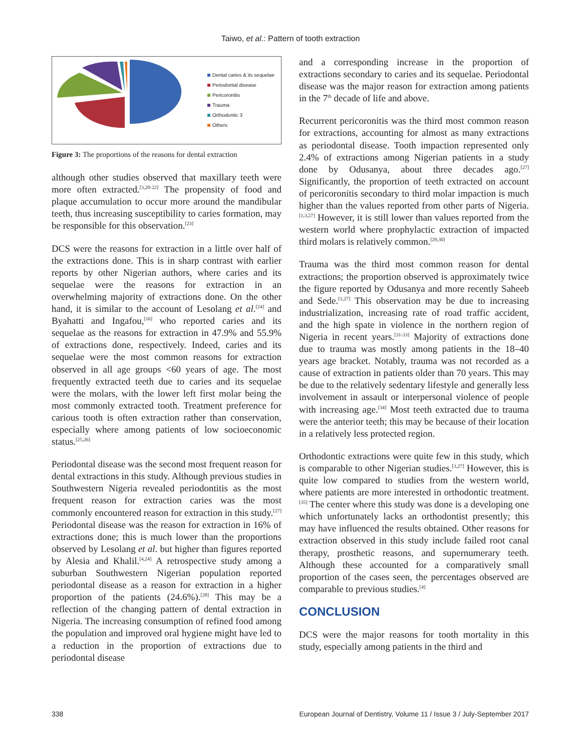Taiwo, et al.: Pattern of tooth extraction
Dental caries & its sequelae
Periodontal disease
Pericoronitis
Trauma
Orthodontic 3
Others
Figure 3: The proportions of the reasons for dental extraction
although other studies observed that maxillary teeth were more often extracted.<sup>[3,20-22]</sup> The propensity of food and plaque accumulation to occur more around the mandibular teeth, thus increasing susceptibility to caries formation, may be responsible for this observation.<sup>[23]</sup>
DCS were the reasons for extraction in a little over half of the extractions done. This is in sharp contrast with earlier reports by other Nigerian authors, where caries and its sequelae were the reasons for extraction in an overwhelming majority of extractions done. On the other hand, it is similar to the account of Lesolang et al.<sup>[24]</sup> and Byahatti and Ingafou,<sup>[16]</sup> who reported caries and its sequelae as the reasons for extraction in 47.9% and 55.9% of extractions done, respectively. Indeed, caries and its sequelae were the most common reasons for extraction observed in all age groups <60 years of age. The most frequently extracted teeth due to caries and its sequelae were the molars, with the lower left first molar being the most commonly extracted tooth. Treatment preference for carious tooth is often extraction rather than conservation, especially where among patients of low socioeconomic status.<sup>[25,26]</sup>
Periodontal disease was the second most frequent reason for dental extractions in this study. Although previous studies in Southwestern Nigeria revealed periodontitis as the most frequent reason for extraction caries was the most commonly encountered reason for extraction in this study.<sup>[27]</sup> Periodontal disease was the reason for extraction in 16% of extractions done; this is much lower than the proportions observed by Lesolang et al. but higher than figures reported by Alesia and Khalil.<sup>[4,24]</sup> A retrospective study among a suburban Southwestern Nigerian population reported periodontal disease as a reason for extraction in a higher proportion of the patients (24.6%).<sup>[28]</sup> This may be a reflection of the changing pattern of dental extraction in Nigeria. The increasing consumption of refined food among the population and improved oral hygiene might have led to a reduction in the proportion of extractions due to periodontal disease
and a corresponding increase in the proportion of extractions secondary to caries and its sequelae. Periodontal disease was the major reason for extraction among patients in the 7<sup>th</sup> decade of life and above.
Recurrent pericoronitis was the third most common reason for extractions, accounting for almost as many extractions as periodontal disease. Tooth impaction represented only 2.4% of extractions among Nigerian patients in a study done by Odusanya, about three decades ago.<sup>[27]</sup> Significantly, the proportion of teeth extracted on account of pericoronitis secondary to third molar impaction is much higher than the values reported from other parts of Nigeria.<sup>[1,3,27]</sup> However, it is still lower than values reported from the western world where prophylactic extraction of impacted third molars is relatively common.<sup>[29,30]</sup>
Trauma was the third most common reason for dental extractions; the proportion observed is approximately twice the figure reported by Odusanya and more recently Saheeb and Sede.<sup>[1,27]</sup> This observation may be due to increasing industrialization, increasing rate of road traffic accident, and the high spate in violence in the northern region of Nigeria in recent years.<sup>[31-33]</sup> Majority of extractions done due to trauma was mostly among patients in the 18–40 years age bracket. Notably, trauma was not recorded as a cause of extraction in patients older than 70 years. This may be due to the relatively sedentary lifestyle and generally less involvement in assault or interpersonal violence of people with increasing age.<sup>[34]</sup> Most teeth extracted due to trauma were the anterior teeth; this may be because of their location in a relatively less protected region.
Orthodontic extractions were quite few in this study, which is comparable to other Nigerian studies.<sup>[3,27]</sup> However, this is quite low compared to studies from the western world, where patients are more interested in orthodontic treatment.<sup>[35]</sup> The center where this study was done is a developing one which unfortunately lacks an orthodontist presently; this may have influenced the results obtained. Other reasons for extraction observed in this study include failed root canal therapy, prosthetic reasons, and supernumerary teeth. Although these accounted for a comparatively small proportion of the cases seen, the percentages observed are comparable to previous studies.<sup>[4]</sup>
CONCLUSION
DCS were the major reasons for tooth mortality in this study, especially among patients in the third and
338 European Journal of Dentistry, Volume 11 / Issue 3 / July-September 2017